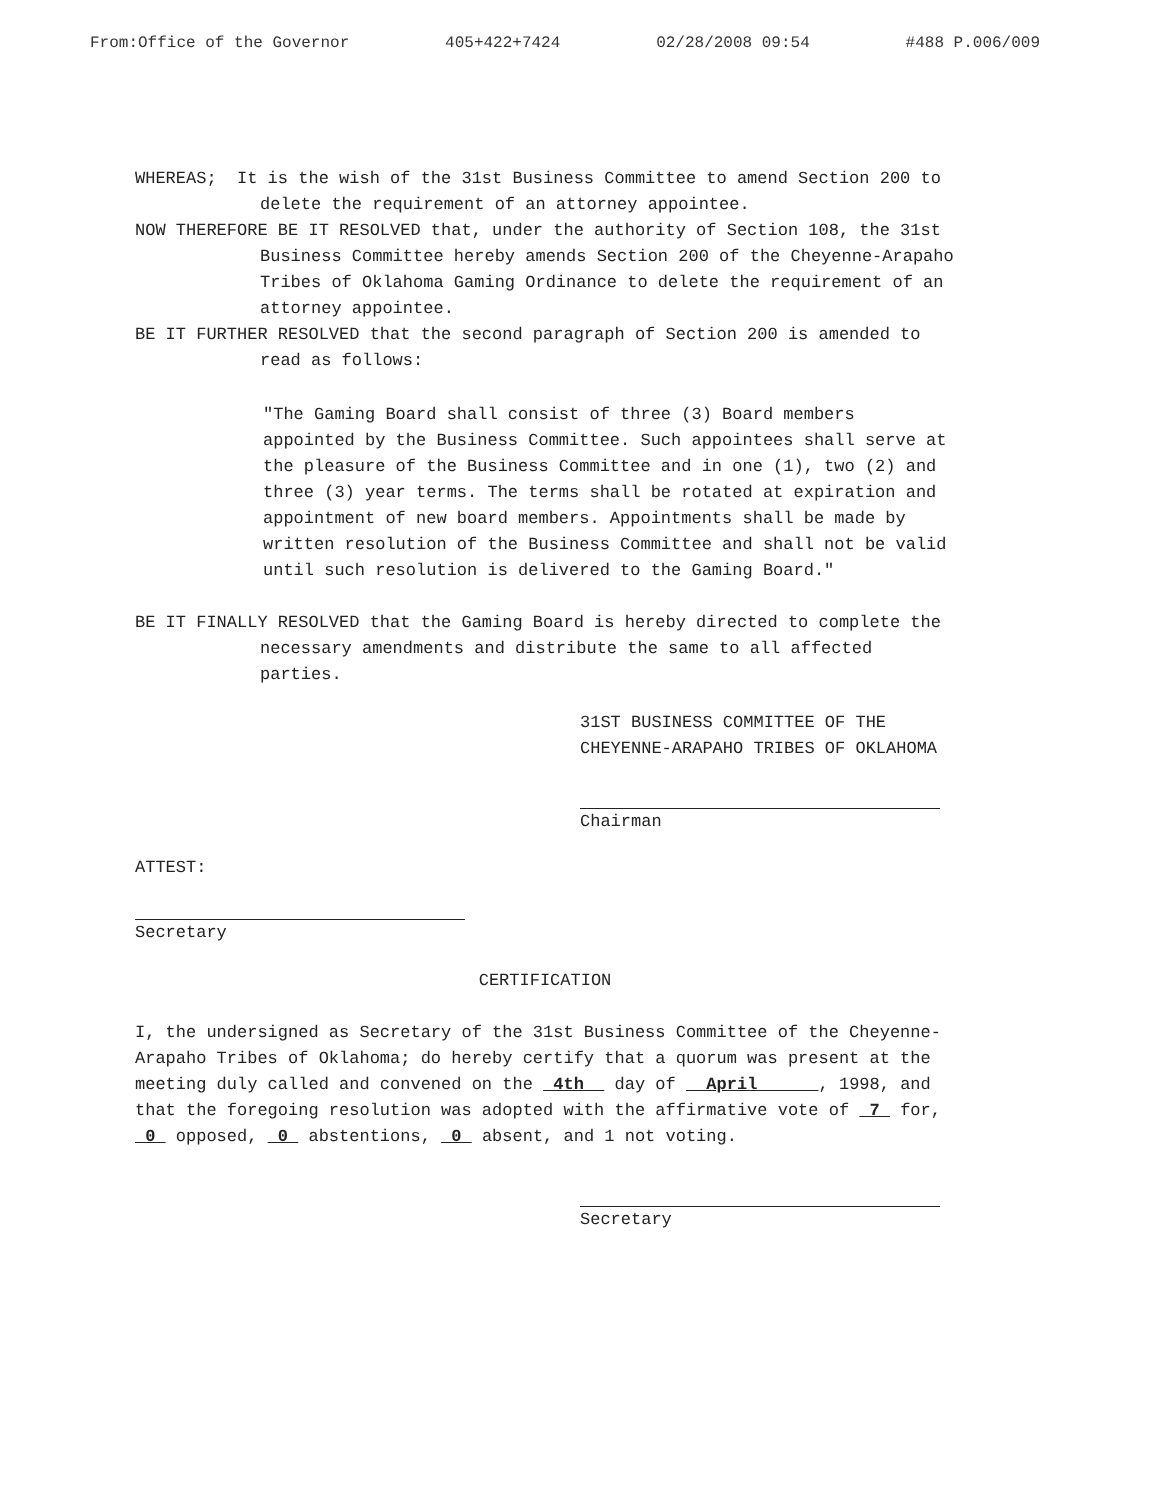From:Office of the Governor 405+422+7424 02/28/2008 09:54 #488 P.006/009
WHEREAS; It is the wish of the 31st Business Committee to amend Section 200 to delete the requirement of an attorney appointee.
NOW THEREFORE BE IT RESOLVED that, under the authority of Section 108, the 31st Business Committee hereby amends Section 200 of the Cheyenne-Arapaho Tribes of Oklahoma Gaming Ordinance to delete the requirement of an attorney appointee.
BE IT FURTHER RESOLVED that the second paragraph of Section 200 is amended to read as follows:
"The Gaming Board shall consist of three (3) Board members appointed by the Business Committee. Such appointees shall serve at the pleasure of the Business Committee and in one (1), two (2) and three (3) year terms. The terms shall be rotated at expiration and appointment of new board members. Appointments shall be made by written resolution of the Business Committee and shall not be valid until such resolution is delivered to the Gaming Board."
BE IT FINALLY RESOLVED that the Gaming Board is hereby directed to complete the necessary amendments and distribute the same to all affected parties.
31ST BUSINESS COMMITTEE OF THE CHEYENNE-ARAPAHO TRIBES OF OKLAHOMA
Chairman
ATTEST:
Secretary
CERTIFICATION
I, the undersigned as Secretary of the 31st Business Committee of the Cheyenne-Arapaho Tribes of Oklahoma; do hereby certify that a quorum was present at the meeting duly called and convened on the 4th day of April , 1998, and that the foregoing resolution was adopted with the affirmative vote of 7 for, 0 opposed, 0 abstentions, 0 absent, and 1 not voting.
Secretary